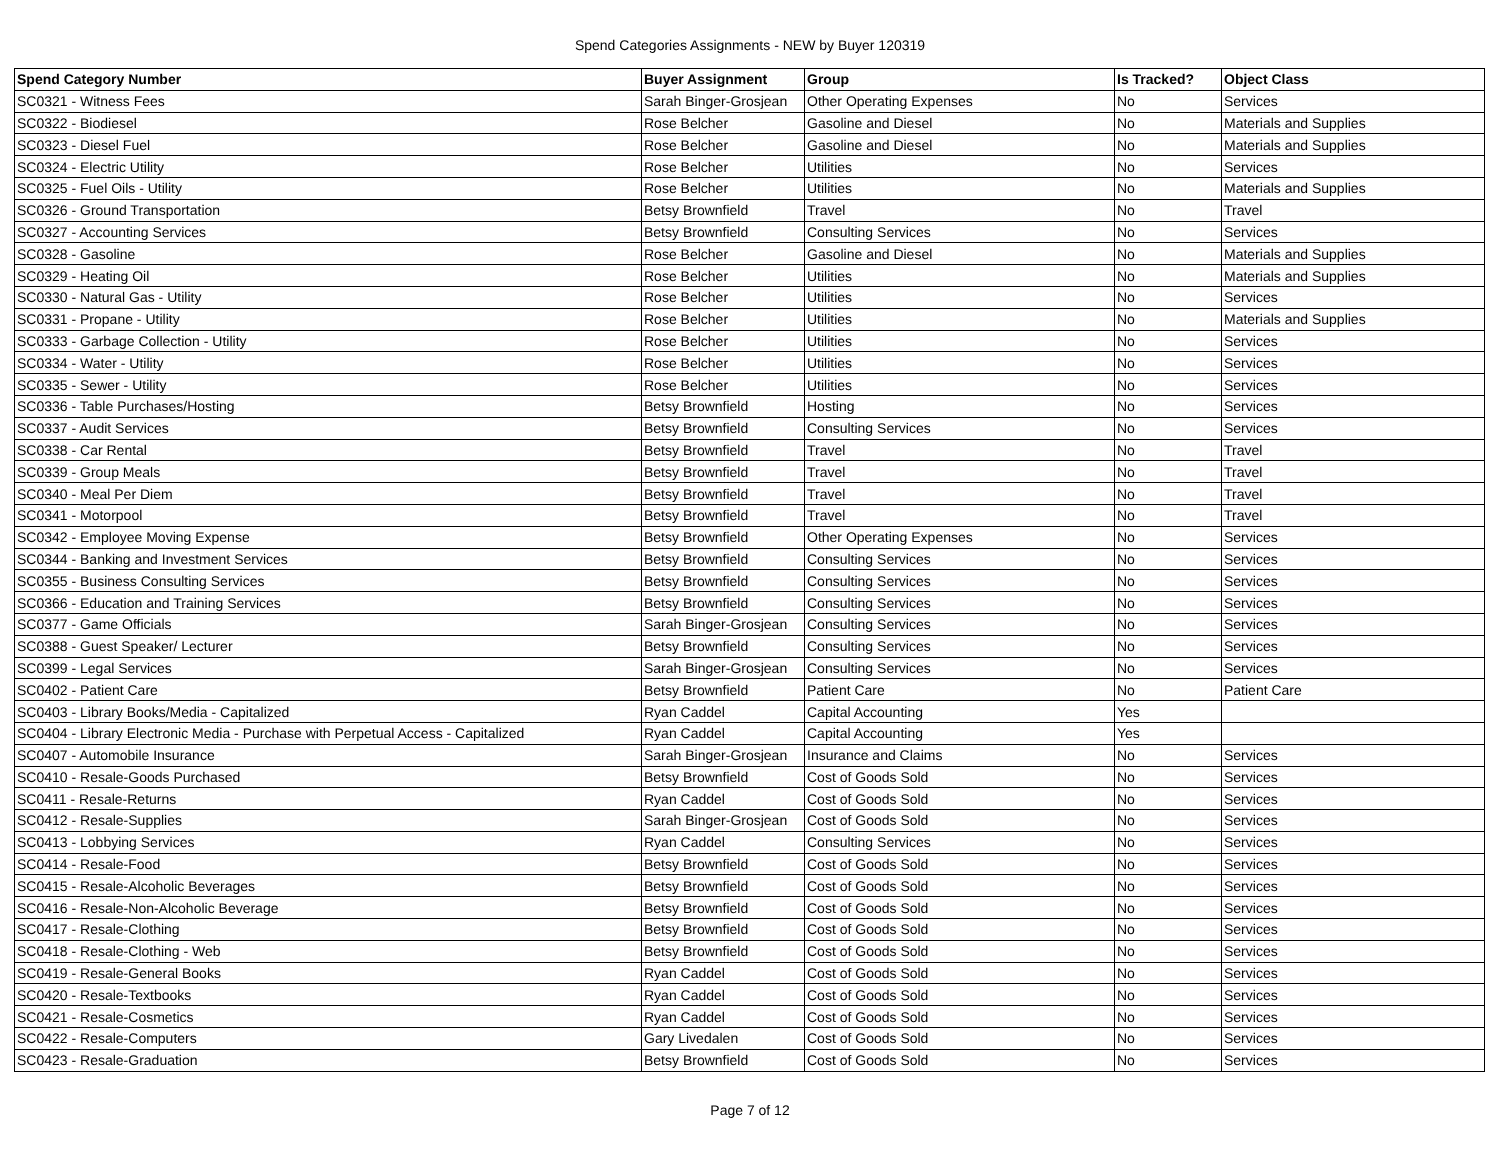Spend Categories Assignments - NEW by Buyer 120319
| Spend Category Number | Buyer Assignment | Group | Is Tracked? | Object Class |
| --- | --- | --- | --- | --- |
| SC0321 - Witness Fees | Sarah Binger-Grosjean | Other Operating Expenses | No | Services |
| SC0322 - Biodiesel | Rose Belcher | Gasoline and Diesel | No | Materials and Supplies |
| SC0323 - Diesel Fuel | Rose Belcher | Gasoline and Diesel | No | Materials and Supplies |
| SC0324 - Electric Utility | Rose Belcher | Utilities | No | Services |
| SC0325 - Fuel Oils - Utility | Rose Belcher | Utilities | No | Materials and Supplies |
| SC0326 - Ground Transportation | Betsy Brownfield | Travel | No | Travel |
| SC0327 - Accounting Services | Betsy Brownfield | Consulting Services | No | Services |
| SC0328 - Gasoline | Rose Belcher | Gasoline and Diesel | No | Materials and Supplies |
| SC0329 - Heating Oil | Rose Belcher | Utilities | No | Materials and Supplies |
| SC0330 - Natural Gas - Utility | Rose Belcher | Utilities | No | Services |
| SC0331 - Propane - Utility | Rose Belcher | Utilities | No | Materials and Supplies |
| SC0333 - Garbage Collection - Utility | Rose Belcher | Utilities | No | Services |
| SC0334 - Water - Utility | Rose Belcher | Utilities | No | Services |
| SC0335 - Sewer - Utility | Rose Belcher | Utilities | No | Services |
| SC0336 - Table Purchases/Hosting | Betsy Brownfield | Hosting | No | Services |
| SC0337 - Audit Services | Betsy Brownfield | Consulting Services | No | Services |
| SC0338 - Car Rental | Betsy Brownfield | Travel | No | Travel |
| SC0339 - Group Meals | Betsy Brownfield | Travel | No | Travel |
| SC0340 - Meal Per Diem | Betsy Brownfield | Travel | No | Travel |
| SC0341 - Motorpool | Betsy Brownfield | Travel | No | Travel |
| SC0342 - Employee Moving Expense | Betsy Brownfield | Other Operating Expenses | No | Services |
| SC0344 - Banking and Investment Services | Betsy Brownfield | Consulting Services | No | Services |
| SC0355 - Business Consulting Services | Betsy Brownfield | Consulting Services | No | Services |
| SC0366 - Education and Training Services | Betsy Brownfield | Consulting Services | No | Services |
| SC0377 - Game Officials | Sarah Binger-Grosjean | Consulting Services | No | Services |
| SC0388 - Guest Speaker/ Lecturer | Betsy Brownfield | Consulting Services | No | Services |
| SC0399 - Legal Services | Sarah Binger-Grosjean | Consulting Services | No | Services |
| SC0402 - Patient Care | Betsy Brownfield | Patient Care | No | Patient Care |
| SC0403 - Library Books/Media - Capitalized | Ryan Caddel | Capital Accounting | Yes | |
| SC0404 - Library Electronic Media - Purchase with Perpetual Access - Capitalized | Ryan Caddel | Capital Accounting | Yes | |
| SC0407 - Automobile Insurance | Sarah Binger-Grosjean | Insurance and Claims | No | Services |
| SC0410 - Resale-Goods Purchased | Betsy Brownfield | Cost of Goods Sold | No | Services |
| SC0411 - Resale-Returns | Ryan Caddel | Cost of Goods Sold | No | Services |
| SC0412 - Resale-Supplies | Sarah Binger-Grosjean | Cost of Goods Sold | No | Services |
| SC0413 - Lobbying Services | Ryan Caddel | Consulting Services | No | Services |
| SC0414 - Resale-Food | Betsy Brownfield | Cost of Goods Sold | No | Services |
| SC0415 - Resale-Alcoholic Beverages | Betsy Brownfield | Cost of Goods Sold | No | Services |
| SC0416 - Resale-Non-Alcoholic Beverage | Betsy Brownfield | Cost of Goods Sold | No | Services |
| SC0417 - Resale-Clothing | Betsy Brownfield | Cost of Goods Sold | No | Services |
| SC0418 - Resale-Clothing - Web | Betsy Brownfield | Cost of Goods Sold | No | Services |
| SC0419 - Resale-General Books | Ryan Caddel | Cost of Goods Sold | No | Services |
| SC0420 - Resale-Textbooks | Ryan Caddel | Cost of Goods Sold | No | Services |
| SC0421 - Resale-Cosmetics | Ryan Caddel | Cost of Goods Sold | No | Services |
| SC0422 - Resale-Computers | Gary Livedalen | Cost of Goods Sold | No | Services |
| SC0423 - Resale-Graduation | Betsy Brownfield | Cost of Goods Sold | No | Services |
Page 7 of 12